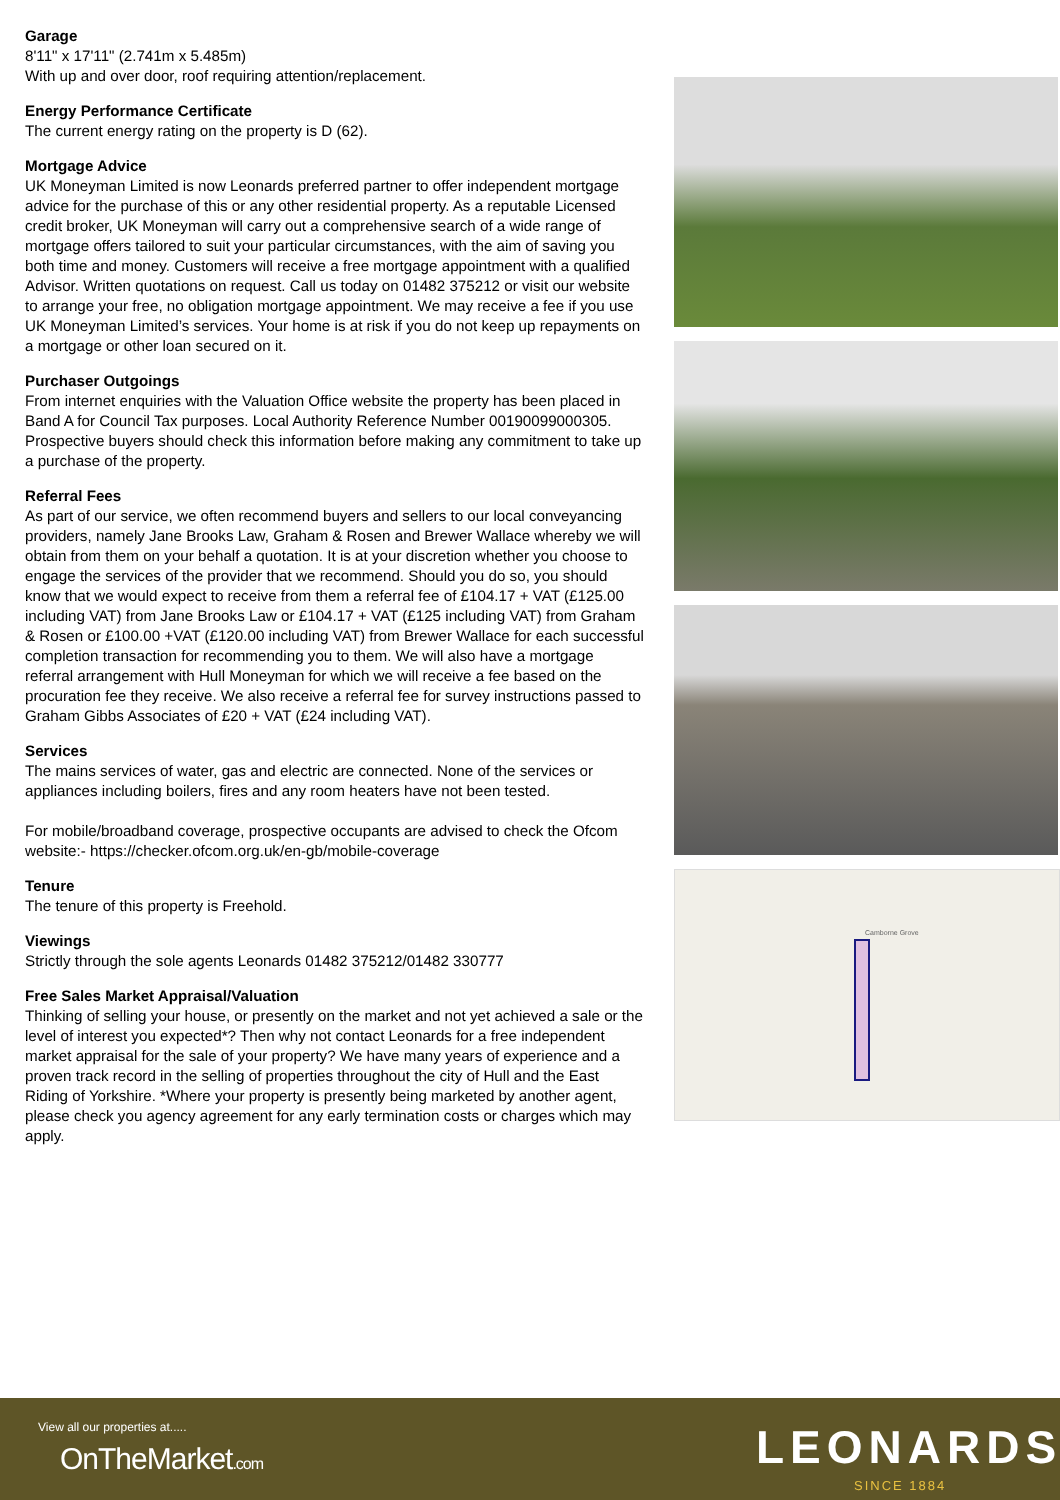Garage
8'11" x 17'11" (2.741m x 5.485m)
With up and over door, roof requiring attention/replacement.
Energy Performance Certificate
The current energy rating on the property is D (62).
Mortgage Advice
UK Moneyman Limited is now Leonards preferred partner to offer independent mortgage advice for the purchase of this or any other residential property. As a reputable Licensed credit broker, UK Moneyman will carry out a comprehensive search of a wide range of mortgage offers tailored to suit your particular circumstances, with the aim of saving you both time and money. Customers will receive a free mortgage appointment with a qualified Advisor. Written quotations on request. Call us today on 01482 375212 or visit our website to arrange your free, no obligation mortgage appointment. We may receive a fee if you use UK Moneyman Limited’s services. Your home is at risk if you do not keep up repayments on a mortgage or other loan secured on it.
Purchaser Outgoings
From internet enquiries with the Valuation Office website the property has been placed in Band A for Council Tax purposes. Local Authority Reference Number 00190099000305. Prospective buyers should check this information before making any commitment to take up a purchase of the property.
Referral Fees
As part of our service, we often recommend buyers and sellers to our local conveyancing providers, namely Jane Brooks Law, Graham & Rosen and Brewer Wallace whereby we will obtain from them on your behalf a quotation. It is at your discretion whether you choose to engage the services of the provider that we recommend. Should you do so, you should know that we would expect to receive from them a referral fee of £104.17 + VAT (£125.00 including VAT) from Jane Brooks Law or £104.17 + VAT (£125 including VAT) from Graham & Rosen or £100.00 +VAT (£120.00 including VAT) from Brewer Wallace for each successful completion transaction for recommending you to them. We will also have a mortgage referral arrangement with Hull Moneyman for which we will receive a fee based on the procuration fee they receive. We also receive a referral fee for survey instructions passed to Graham Gibbs Associates of £20 + VAT (£24 including VAT).
Services
The mains services of water, gas and electric are connected. None of the services or appliances including boilers, fires and any room heaters have not been tested.
For mobile/broadband coverage, prospective occupants are advised to check the Ofcom website:- https://checker.ofcom.org.uk/en-gb/mobile-coverage
Tenure
The tenure of this property is Freehold.
Viewings
Strictly through the sole agents Leonards 01482 375212/01482 330777
Free Sales Market Appraisal/Valuation
Thinking of selling your house, or presently on the market and not yet achieved a sale or the level of interest you expected*? Then why not contact Leonards for a free independent market appraisal for the sale of your property? We have many years of experience and a proven track record in the selling of properties throughout the city of Hull and the East Riding of Yorkshire. *Where your property is presently being marketed by another agent, please check you agency agreement for any early termination costs or charges which may apply.
Camborne Grove
View all our properties at.....
OnTheMarket.com LEONARDS
SINCE 1884